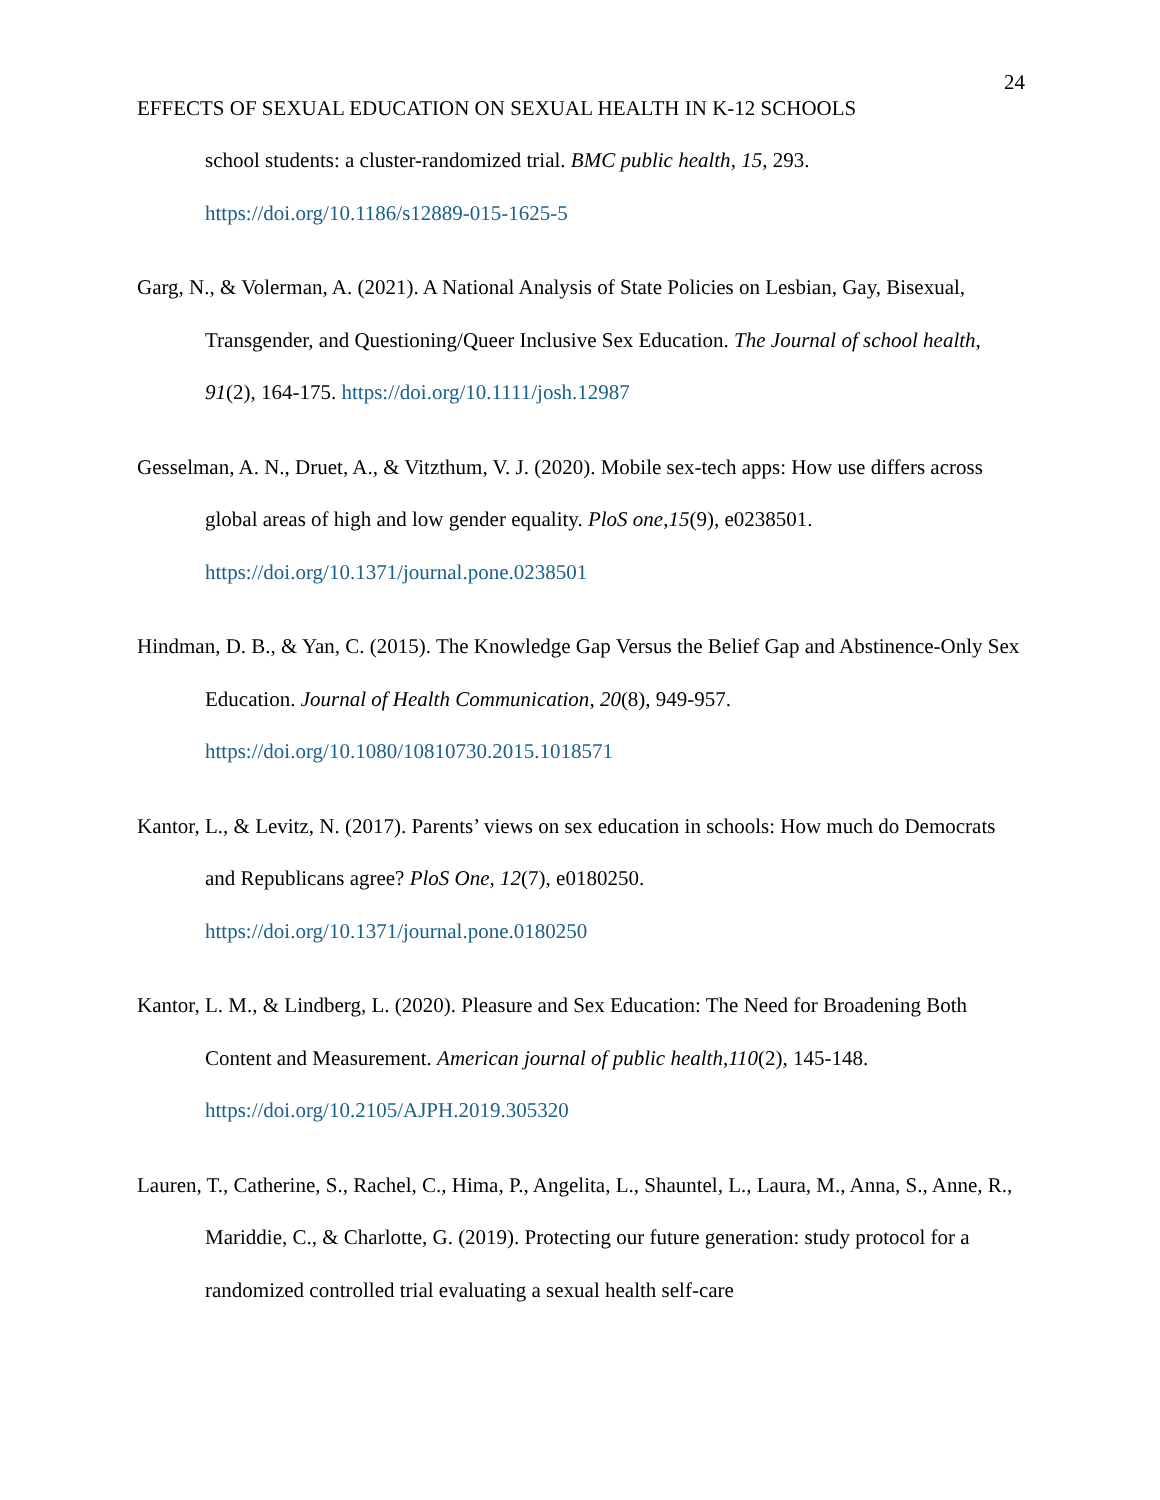24
EFFECTS OF SEXUAL EDUCATION ON SEXUAL HEALTH IN K-12 SCHOOLS
school students: a cluster-randomized trial. BMC public health, 15, 293. https://doi.org/10.1186/s12889-015-1625-5
Garg, N., & Volerman, A. (2021). A National Analysis of State Policies on Lesbian, Gay, Bisexual, Transgender, and Questioning/Queer Inclusive Sex Education. The Journal of school health, 91(2), 164-175. https://doi.org/10.1111/josh.12987
Gesselman, A. N., Druet, A., & Vitzthum, V. J. (2020). Mobile sex-tech apps: How use differs across global areas of high and low gender equality. PloS one,15(9), e0238501. https://doi.org/10.1371/journal.pone.0238501
Hindman, D. B., & Yan, C. (2015). The Knowledge Gap Versus the Belief Gap and Abstinence-Only Sex Education. Journal of Health Communication, 20(8), 949-957. https://doi.org/10.1080/10810730.2015.1018571
Kantor, L., & Levitz, N. (2017). Parents’ views on sex education in schools: How much do Democrats and Republicans agree? PloS One, 12(7), e0180250. https://doi.org/10.1371/journal.pone.0180250
Kantor, L. M., & Lindberg, L. (2020). Pleasure and Sex Education: The Need for Broadening Both Content and Measurement. American journal of public health,110(2), 145-148. https://doi.org/10.2105/AJPH.2019.305320
Lauren, T., Catherine, S., Rachel, C., Hima, P., Angelita, L., Shauntel, L., Laura, M., Anna, S., Anne, R., Mariddie, C., & Charlotte, G. (2019). Protecting our future generation: study protocol for a randomized controlled trial evaluating a sexual health self-care